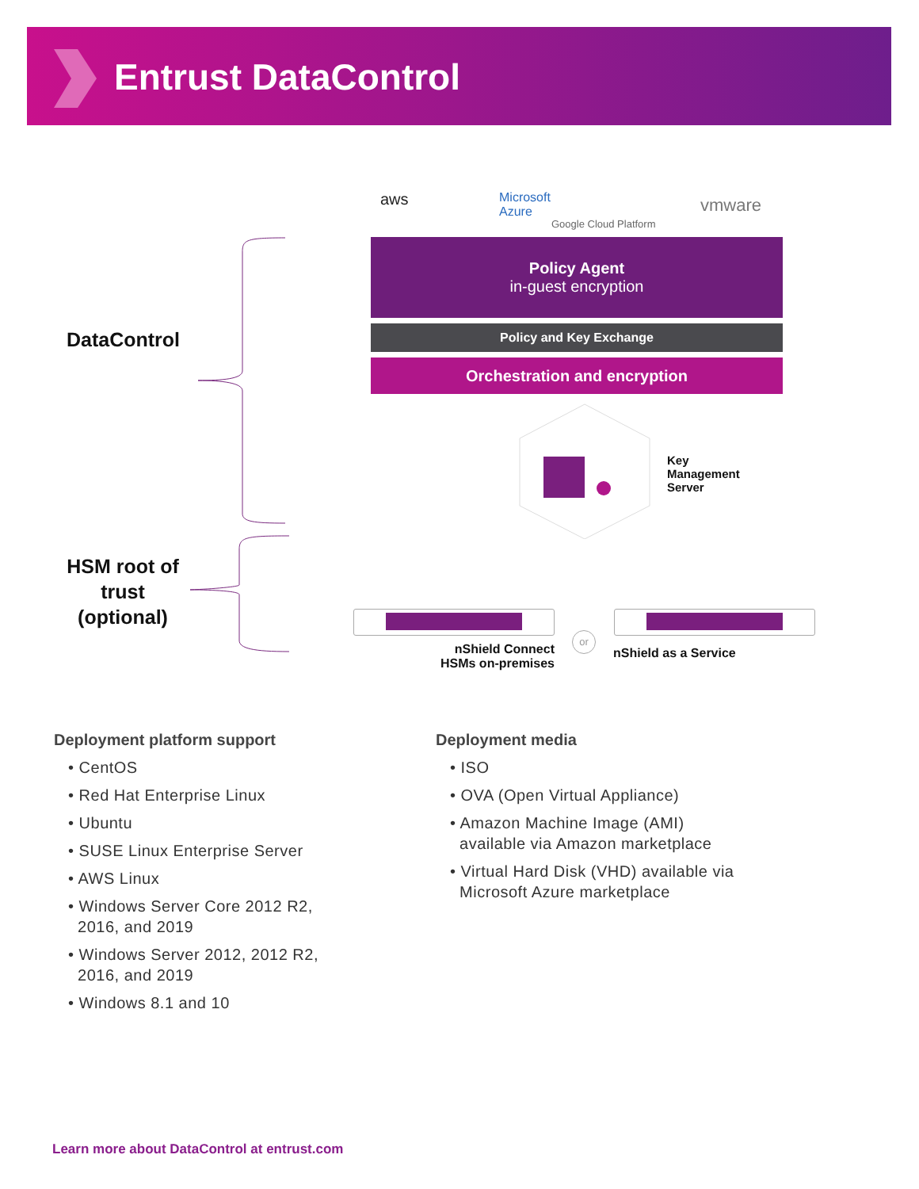Entrust DataControl
aws
Microsoft
Azure
Google Cloud Platform
vmware
Policy Agent
in-guest encryption
Policy and Key Exchange
Orchestration and encryption
DataControl
Key
Management
Server
HSM root of trust (optional)
nShield Connect
HSMs on-premises
or
nShield as a Service
Deployment platform support
• CentOS
• Red Hat Enterprise Linux
• Ubuntu
• SUSE Linux Enterprise Server
• AWS Linux
• Windows Server Core 2012 R2,
2016, and 2019
• Windows Server 2012, 2012 R2,
2016, and 2019
• Windows 8.1 and 10
Deployment media
• ISO
• OVA (Open Virtual Appliance)
• Amazon Machine Image (AMI)
available via Amazon marketplace
• Virtual Hard Disk (VHD) available via
Microsoft Azure marketplace
Learn more about DataControl at entrust.com